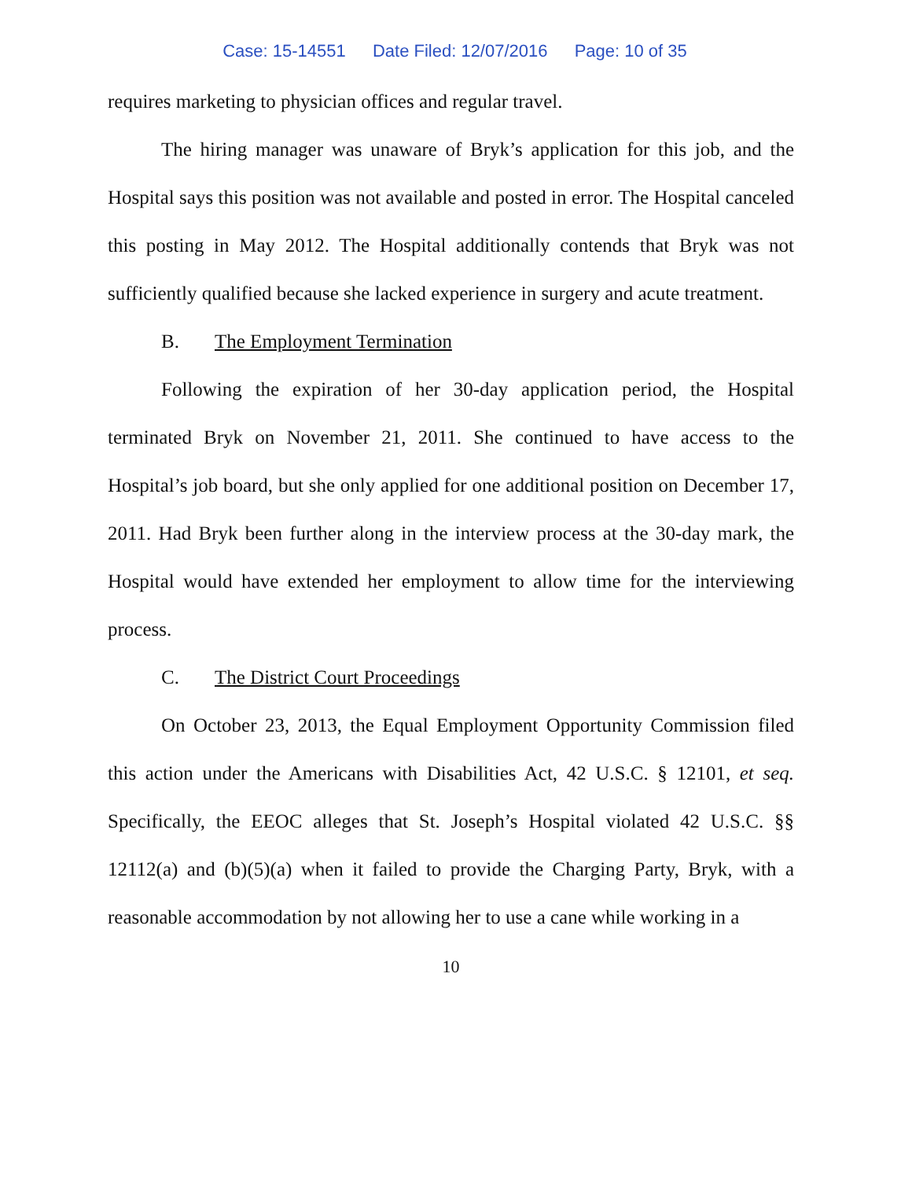Case: 15-14551 Date Filed: 12/07/2016 Page: 10 of 35
requires marketing to physician offices and regular travel.
The hiring manager was unaware of Bryk’s application for this job, and the Hospital says this position was not available and posted in error. The Hospital canceled this posting in May 2012. The Hospital additionally contends that Bryk was not sufficiently qualified because she lacked experience in surgery and acute treatment.
B. The Employment Termination
Following the expiration of her 30-day application period, the Hospital terminated Bryk on November 21, 2011. She continued to have access to the Hospital’s job board, but she only applied for one additional position on December 17, 2011. Had Bryk been further along in the interview process at the 30-day mark, the Hospital would have extended her employment to allow time for the interviewing process.
C. The District Court Proceedings
On October 23, 2013, the Equal Employment Opportunity Commission filed this action under the Americans with Disabilities Act, 42 U.S.C. § 12101, et seq. Specifically, the EEOC alleges that St. Joseph’s Hospital violated 42 U.S.C. §§ 12112(a) and (b)(5)(a) when it failed to provide the Charging Party, Bryk, with a reasonable accommodation by not allowing her to use a cane while working in a
10